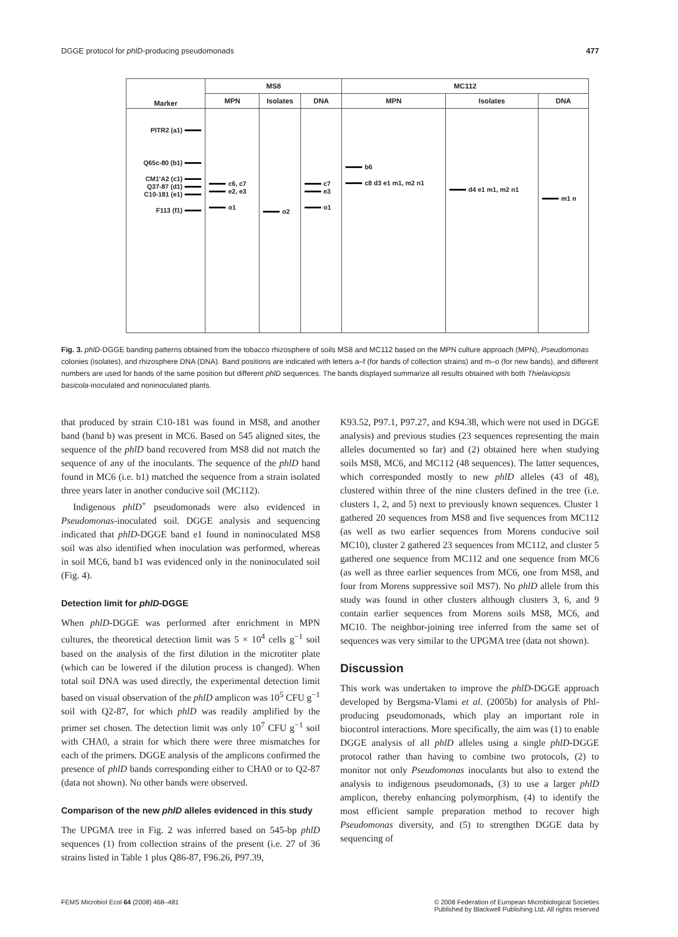DGGE protocol for phlD-producing pseudomonads 477
| Marker | MS8 | | | MC112 | | |
| --- | --- | --- | --- | --- | --- | --- |
| | MPN | Isolates | DNA | MPN | Isolates | DNA |
| PITR2 (a1) Q65c-80 (b1) CM1'A2 (c1) Q37-87 (d1) C10-181 (e1) F113 (f1) | c6, c7 e2, e3 o1 | o2 | c7 e3 o1 | b6 c8 d3 e1 m1, m2 n1 | d4 e1 m1, m2 n1 | m1 n |
Fig. 3. phlD-DGGE banding patterns obtained from the tobacco rhizosphere of soils MS8 and MC112 based on the MPN culture approach (MPN), Pseudomonas colonies (isolates), and rhizosphere DNA (DNA). Band positions are indicated with letters a–f (for bands of collection strains) and m–o (for new bands), and different numbers are used for bands of the same position but different phlD sequences. The bands displayed summarize all results obtained with both Thielaviopsis basicola-inoculated and noninoculated plants.
that produced by strain C10-181 was found in MS8, and another band (band b) was present in MC6. Based on 545 aligned sites, the sequence of the phlD band recovered from MS8 did not match the sequence of any of the inoculants. The sequence of the phlD band found in MC6 (i.e. b1) matched the sequence from a strain isolated three years later in another conducive soil (MC112).
Indigenous phlD<sup>+</sup> pseudomonads were also evidenced in Pseudomonas-inoculated soil. DGGE analysis and sequencing indicated that phlD-DGGE band e1 found in noninoculated MS8 soil was also identified when inoculation was performed, whereas in soil MC6, band b1 was evidenced only in the noninoculated soil (Fig. 4).
Detection limit for phlD-DGGE
When phlD-DGGE was performed after enrichment in MPN cultures, the theoretical detection limit was 5 × 10<sup>4</sup> cells g<sup>−1</sup> soil based on the analysis of the first dilution in the microtiter plate (which can be lowered if the dilution process is changed). When total soil DNA was used directly, the experimental detection limit based on visual observation of the phlD amplicon was 10<sup>5</sup> CFU g<sup>−1</sup> soil with Q2-87, for which phlD was readily amplified by the primer set chosen. The detection limit was only 10<sup>7</sup> CFU g<sup>−1</sup> soil with CHA0, a strain for which there were three mismatches for each of the primers. DGGE analysis of the amplicons confirmed the presence of phlD bands corresponding either to CHA0 or to Q2-87 (data not shown). No other bands were observed.
Comparison of the new phlD alleles evidenced in this study
The UPGMA tree in Fig. 2 was inferred based on 545-bp phlD sequences (1) from collection strains of the present (i.e. 27 of 36 strains listed in Table 1 plus Q86-87, F96.26, P97.39,
K93.52, P97.1, P97.27, and K94.38, which were not used in DGGE analysis) and previous studies (23 sequences representing the main alleles documented so far) and (2) obtained here when studying soils MS8, MC6, and MC112 (48 sequences). The latter sequences, which corresponded mostly to new phlD alleles (43 of 48), clustered within three of the nine clusters defined in the tree (i.e. clusters 1, 2, and 5) next to previously known sequences. Cluster 1 gathered 20 sequences from MS8 and five sequences from MC112 (as well as two earlier sequences from Morens conducive soil MC10), cluster 2 gathered 23 sequences from MC112, and cluster 5 gathered one sequence from MC112 and one sequence from MC6 (as well as three earlier sequences from MC6, one from MS8, and four from Morens suppressive soil MS7). No phlD allele from this study was found in other clusters although clusters 3, 6, and 9 contain earlier sequences from Morens soils MS8, MC6, and MC10. The neighbor-joining tree inferred from the same set of sequences was very similar to the UPGMA tree (data not shown).
Discussion
This work was undertaken to improve the phlD-DGGE approach developed by Bergsma-Vlami et al. (2005b) for analysis of Phl-producing pseudomonads, which play an important role in biocontrol interactions. More specifically, the aim was (1) to enable DGGE analysis of all phlD alleles using a single phlD-DGGE protocol rather than having to combine two protocols, (2) to monitor not only Pseudomonas inoculants but also to extend the analysis to indigenous pseudomonads, (3) to use a larger phlD amplicon, thereby enhancing polymorphism, (4) to identify the most efficient sample preparation method to recover high Pseudomonas diversity, and (5) to strengthen DGGE data by sequencing of
FEMS Microbiol Ecol 64 (2008) 468–481 © 2008 Federation of European Microbiological Societies
Published by Blackwell Publishing Ltd. All rights reserved